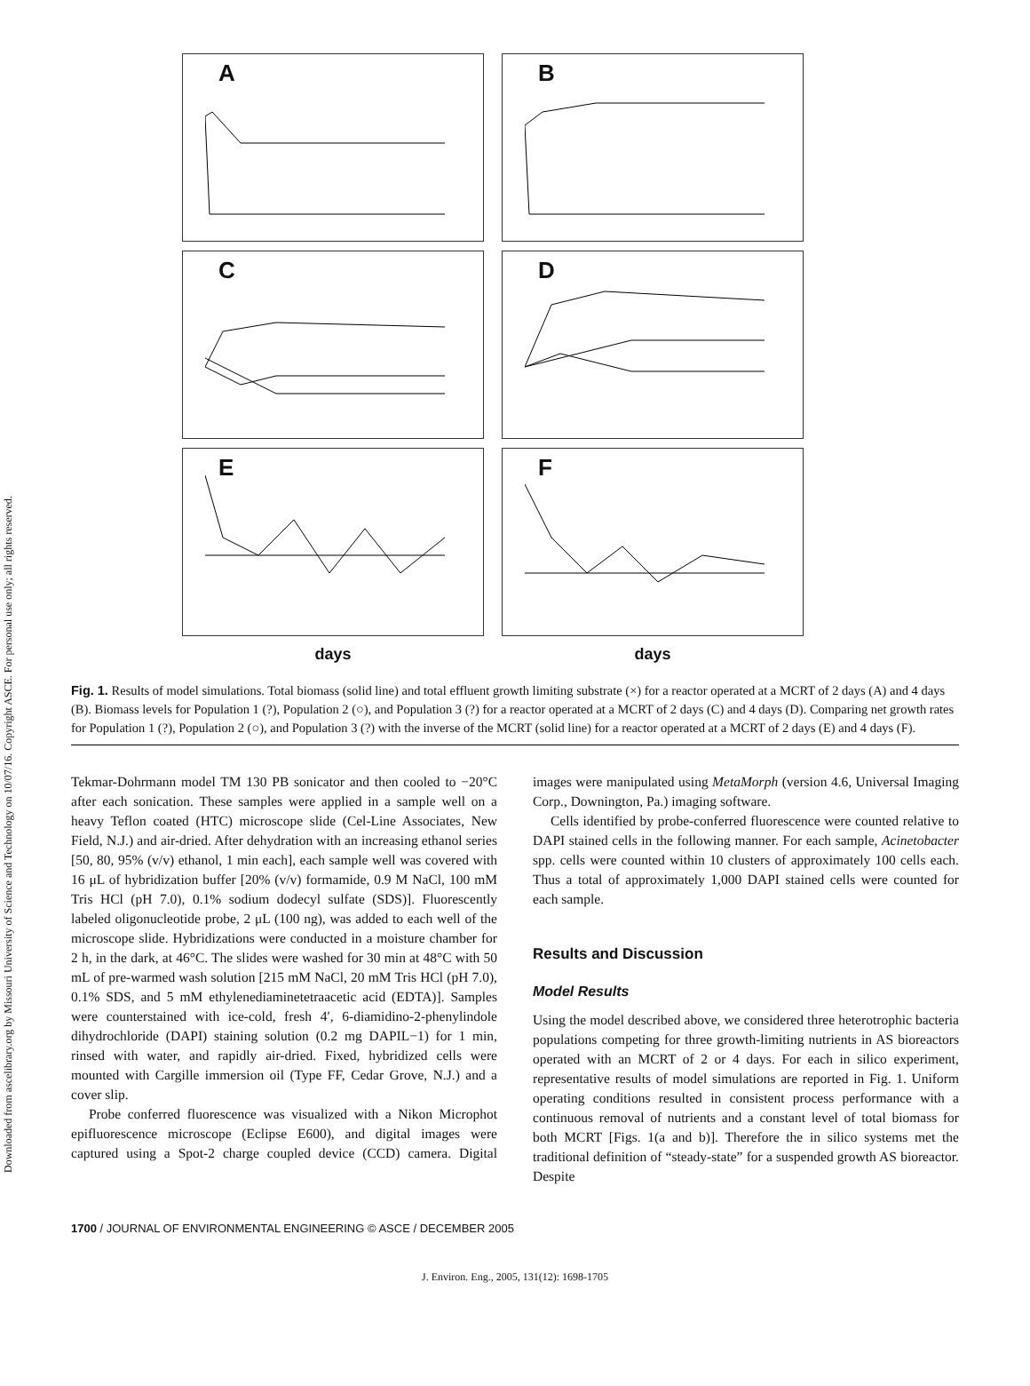Downloaded from ascelibrary.org by Missouri University of Science and Technology on 10/07/16. Copyright ASCE. For personal use only; all rights reserved.
A
B
C
D
E
F
days
days
Fig. 1. Results of model simulations. Total biomass (solid line) and total effluent growth limiting substrate (×) for a reactor operated at a MCRT of 2 days (A) and 4 days (B). Biomass levels for Population 1 (?), Population 2 (○), and Population 3 (?) for a reactor operated at a MCRT of 2 days (C) and 4 days (D). Comparing net growth rates for Population 1 (?), Population 2 (○), and Population 3 (?) with the inverse of the MCRT (solid line) for a reactor operated at a MCRT of 2 days (E) and 4 days (F).
Tekmar-Dohrmann model TM 130 PB sonicator and then cooled to −20°C after each sonication. These samples were applied in a sample well on a heavy Teflon coated (HTC) microscope slide (Cel-Line Associates, New Field, N.J.) and air-dried. After dehydration with an increasing ethanol series [50, 80, 95% (v/v) ethanol, 1 min each], each sample well was covered with 16 μL of hybridization buffer [20% (v/v) formamide, 0.9 M NaCl, 100 mM Tris HCl (pH 7.0), 0.1% sodium dodecyl sulfate (SDS)]. Fluorescently labeled oligonucleotide probe, 2 μL (100 ng), was added to each well of the microscope slide. Hybridizations were conducted in a moisture chamber for 2 h, in the dark, at 46°C. The slides were washed for 30 min at 48°C with 50 mL of pre-warmed wash solution [215 mM NaCl, 20 mM Tris HCl (pH 7.0), 0.1% SDS, and 5 mM ethylenediaminetetraacetic acid (EDTA)]. Samples were counterstained with ice-cold, fresh 4′, 6-diamidino-2-phenylindole dihydrochloride (DAPI) staining solution (0.2 mg DAPIL−1) for 1 min, rinsed with water, and rapidly air-dried. Fixed, hybridized cells were mounted with Cargille immersion oil (Type FF, Cedar Grove, N.J.) and a cover slip.
Probe conferred fluorescence was visualized with a Nikon Microphot epifluorescence microscope (Eclipse E600), and digital images were captured using a Spot-2 charge coupled device (CCD) camera. Digital images were manipulated using MetaMorph (version 4.6, Universal Imaging Corp., Downington, Pa.) imaging software.
Cells identified by probe-conferred fluorescence were counted relative to DAPI stained cells in the following manner. For each sample, Acinetobacter spp. cells were counted within 10 clusters of approximately 100 cells each. Thus a total of approximately 1,000 DAPI stained cells were counted for each sample.
Results and Discussion
Model Results
Using the model described above, we considered three heterotrophic bacteria populations competing for three growth-limiting nutrients in AS bioreactors operated with an MCRT of 2 or 4 days. For each in silico experiment, representative results of model simulations are reported in Fig. 1. Uniform operating conditions resulted in consistent process performance with a continuous removal of nutrients and a constant level of total biomass for both MCRT [Figs. 1(a and b)]. Therefore the in silico systems met the traditional definition of “steady-state” for a suspended growth AS bioreactor. Despite
1700 / JOURNAL OF ENVIRONMENTAL ENGINEERING © ASCE / DECEMBER 2005
J. Environ. Eng., 2005, 131(12): 1698-1705